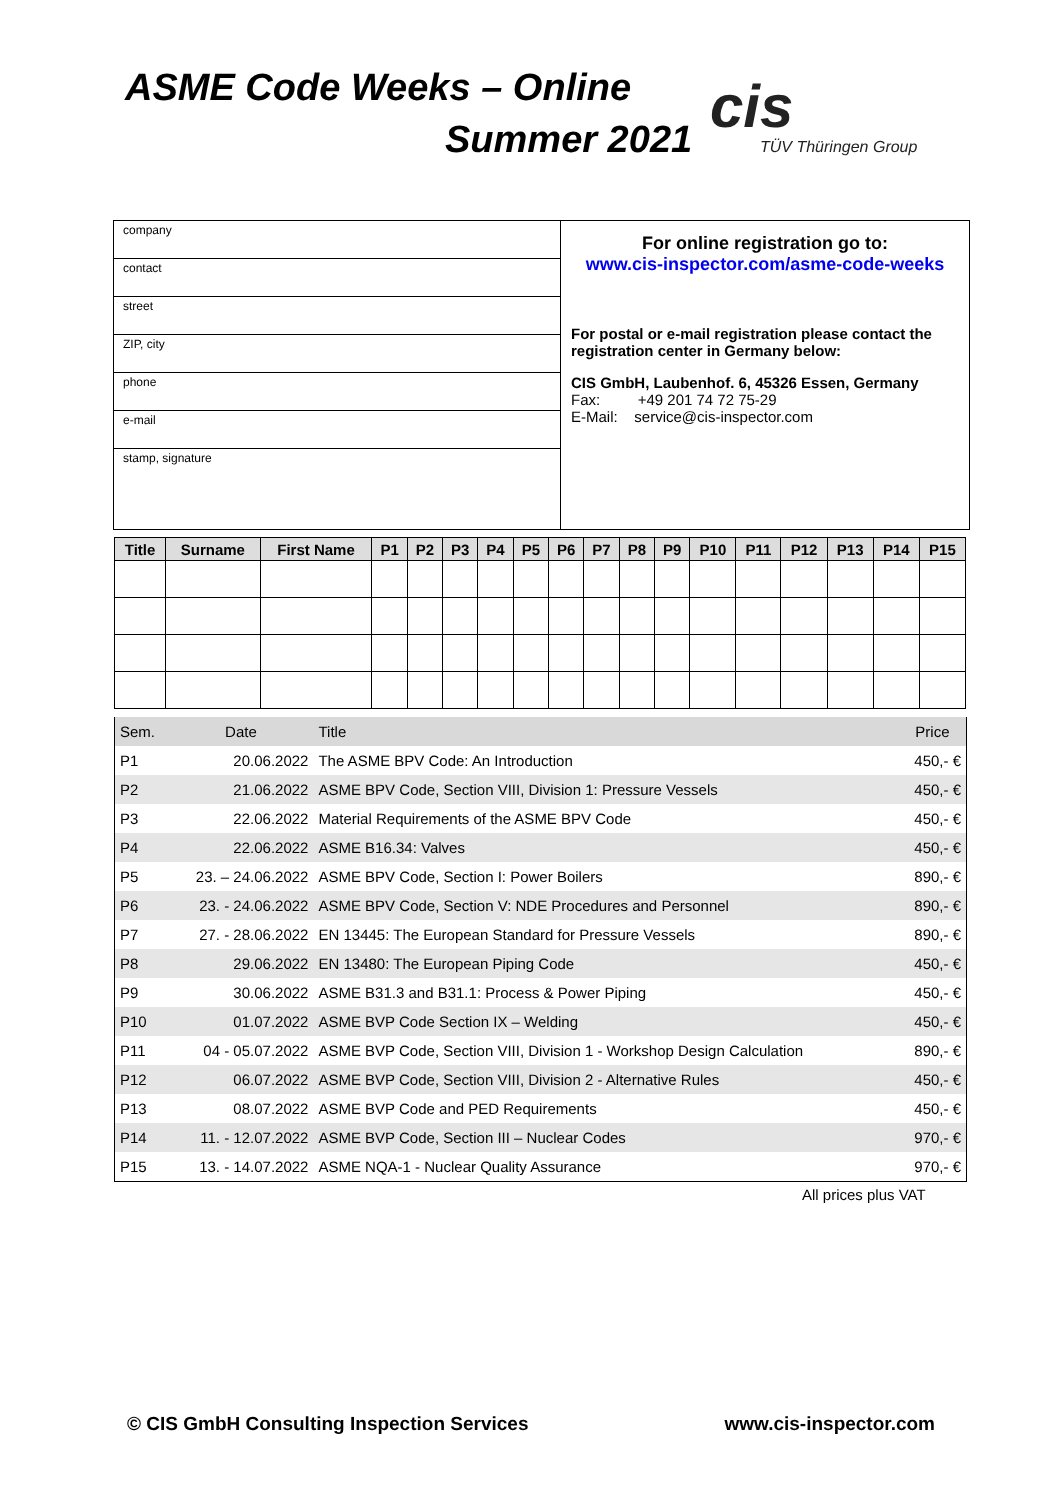ASME Code Weeks – Online
Summer 2021 cis
TÜV Thüringen Group
company
contact
street
ZIP, city
phone
e-mail
stamp, signature
For online registration go to:
www.cis-inspector.com/asme-code-weeks
For postal or e-mail registration please contact the registration center in Germany below:
CIS GmbH, Laubenhof. 6, 45326 Essen, Germany
Fax: +49 201 74 72 75-29
E-Mail: service@cis-inspector.com
| Title | Surname | First Name | P1 | P2 | P3 | P4 | P5 | P6 | P7 | P8 | P9 | P10 | P11 | P12 | P13 | P14 | P15 |
| --- | --- | --- | --- | --- | --- | --- | --- | --- | --- | --- | --- | --- | --- | --- | --- | --- | --- |
| Sem. | Date | Title | Price |
| P1 | 20.06.2022 | The ASME BPV Code: An Introduction | 450,- € |
| P2 | 21.06.2022 | ASME BPV Code, Section VIII, Division 1: Pressure Vessels | 450,- € |
| P3 | 22.06.2022 | Material Requirements of the ASME BPV Code | 450,- € |
| P4 | 22.06.2022 | ASME B16.34: Valves | 450,- € |
| P5 | 23. – 24.06.2022 | ASME BPV Code, Section I: Power Boilers | 890,- € |
| P6 | 23. - 24.06.2022 | ASME BPV Code, Section V: NDE Procedures and Personnel | 890,- € |
| P7 | 27. - 28.06.2022 | EN 13445: The European Standard for Pressure Vessels | 890,- € |
| P8 | 29.06.2022 | EN 13480: The European Piping Code | 450,- € |
| P9 | 30.06.2022 | ASME B31.3 and B31.1: Process & Power Piping | 450,- € |
| P10 | 01.07.2022 | ASME BVP Code Section IX – Welding | 450,- € |
| P11 | 04 - 05.07.2022 | ASME BVP Code, Section VIII, Division 1 - Workshop Design Calculation | 890,- € |
| P12 | 06.07.2022 | ASME BVP Code, Section VIII, Division 2 - Alternative Rules | 450,- € |
| P13 | 08.07.2022 | ASME BVP Code and PED Requirements | 450,- € |
| P14 | 11. - 12.07.2022 | ASME BVP Code, Section III – Nuclear Codes | 970,- € |
| P15 | 13. - 14.07.2022 | ASME NQA-1 - Nuclear Quality Assurance | 970,- € |
All prices plus VAT
© CIS GmbH Consulting Inspection Services www.cis-inspector.com